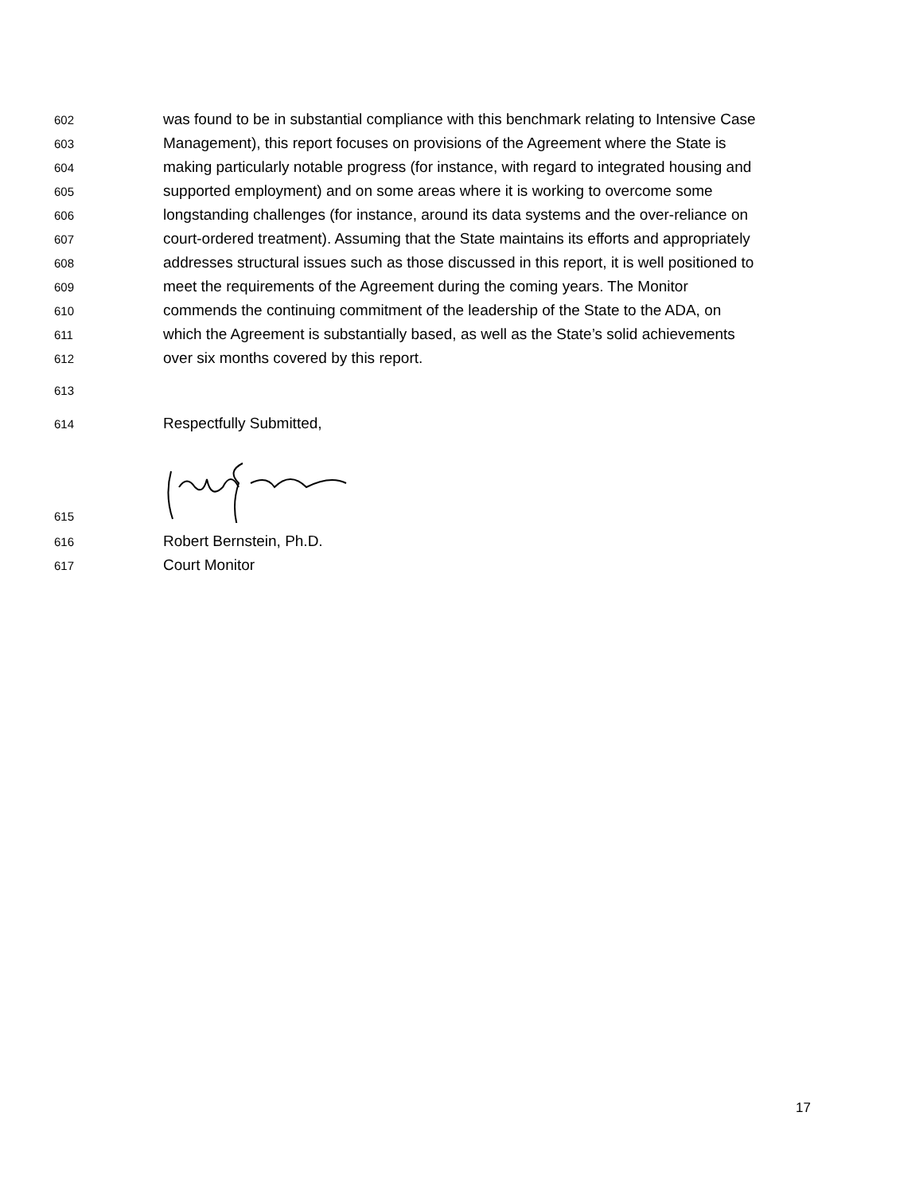602 was found to be in substantial compliance with this benchmark relating to Intensive Case
603 Management), this report focuses on provisions of the Agreement where the State is
604 making particularly notable progress (for instance, with regard to integrated housing and
605 supported employment) and on some areas where it is working to overcome some
606 longstanding challenges (for instance, around its data systems and the over-reliance on
607 court-ordered treatment). Assuming that the State maintains its efforts and appropriately
608 addresses structural issues such as those discussed in this report, it is well positioned to
609 meet the requirements of the Agreement during the coming years. The Monitor
610 commends the continuing commitment of the leadership of the State to the ADA, on
611 which the Agreement is substantially based, as well as the State’s solid achievements
612 over six months covered by this report.
613
614 Respectfully Submitted,
615
616 Robert Bernstein, Ph.D.
617 Court Monitor
17